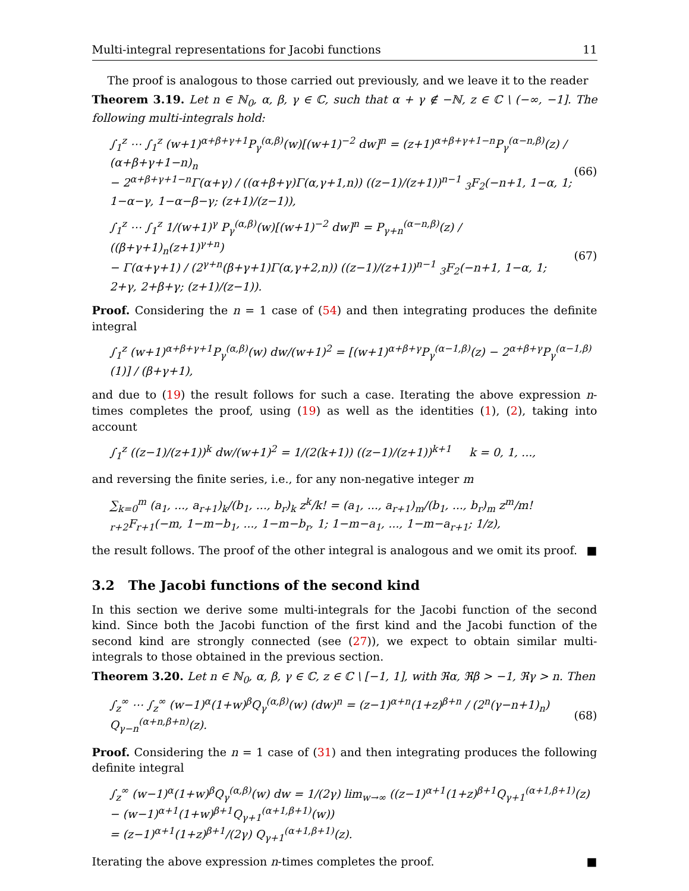Multi-integral representations for Jacobi functions 11
The proof is analogous to those carried out previously, and we leave it to the reader
Theorem 3.19. Let n ∈ ℕ<sub>0</sub>, α, β, γ ∈ ℂ, such that α + γ ∉ −ℕ, z ∈ ℂ \ (−∞, −1]. The following multi-integrals hold:
∫<sub>1</sub><sup>z</sup> ⋯ ∫<sub>1</sub><sup>z</sup> (w+1)<sup>α+β+γ+1</sup>P<sub>γ</sub><sup>(α,β)</sup>(w)[(w+1)<sup>−2</sup> dw]<sup>n</sup> = (z+1)<sup>α+β+γ+1−n</sup>P<sub>γ</sub><sup>(α−n,β)</sup>(z) / (α+β+γ+1−n)<sub>n</sub>
− 2<sup>α+β+γ+1−n</sup>Γ(α+γ) / ((α+β+γ)Γ(α,γ+1,n)) ((z−1)/(z+1))<sup>n−1</sup> <sub>3</sub>F<sub>2</sub>(−n+1, 1−α, 1; 1−α−γ, 1−α−β−γ; (z+1)/(z−1)), (66)
∫<sub>1</sub><sup>z</sup> ⋯ ∫<sub>1</sub><sup>z</sup> 1/(w+1)<sup>γ</sup> P<sub>γ</sub><sup>(α,β)</sup>(w)[(w+1)<sup>−2</sup> dw]<sup>n</sup> = P<sub>γ+n</sub><sup>(α−n,β)</sup>(z) / ((β+γ+1)<sub>n</sub>(z+1)<sup>γ+n</sup>)
− Γ(α+γ+1) / (2<sup>γ+n</sup>(β+γ+1)Γ(α,γ+2,n)) ((z−1)/(z+1))<sup>n−1</sup> <sub>3</sub>F<sub>2</sub>(−n+1, 1−α, 1; 2+γ, 2+β+γ; (z+1)/(z−1)). (67)
Proof. Considering the n = 1 case of (54) and then integrating produces the definite integral
∫<sub>1</sub><sup>z</sup> (w+1)<sup>α+β+γ+1</sup>P<sub>γ</sub><sup>(α,β)</sup>(w) dw/(w+1)<sup>2</sup> = [(w+1)<sup>α+β+γ</sup>P<sub>γ</sub><sup>(α−1,β)</sup>(z) − 2<sup>α+β+γ</sup>P<sub>γ</sub><sup>(α−1,β)</sup>(1)] / (β+γ+1),
and due to (19) the result follows for such a case. Iterating the above expression n-times completes the proof, using (19) as well as the identities (1), (2), taking into account
∫<sub>1</sub><sup>z</sup> ((z−1)/(z+1))<sup>k</sup> dw/(w+1)<sup>2</sup> = 1/(2(k+1)) ((z−1)/(z+1))<sup>k+1</sup> k = 0, 1, ...,
and reversing the finite series, i.e., for any non-negative integer m
∑<sub>k=0</sub><sup>m</sup> (a<sub>1</sub>, ..., a<sub>r+1</sub>)<sub>k</sub>/(b<sub>1</sub>, ..., b<sub>r</sub>)<sub>k</sub> z<sup>k</sup>/k! = (a<sub>1</sub>, ..., a<sub>r+1</sub>)<sub>m</sub>/(b<sub>1</sub>, ..., b<sub>r</sub>)<sub>m</sub> z<sup>m</sup>/m! <sub>r+2</sub>F<sub>r+1</sub>(−m, 1−m−b<sub>1</sub>, ..., 1−m−b<sub>r</sub>, 1; 1−m−a<sub>1</sub>, ..., 1−m−a<sub>r+1</sub>; 1/z),
the result follows. The proof of the other integral is analogous and we omit its proof. ■
3.2 The Jacobi functions of the second kind
In this section we derive some multi-integrals for the Jacobi function of the second kind. Since both the Jacobi function of the first kind and the Jacobi function of the second kind are strongly connected (see (27)), we expect to obtain similar multi-integrals to those obtained in the previous section.
Theorem 3.20. Let n ∈ ℕ<sub>0</sub>, α, β, γ ∈ ℂ, z ∈ ℂ \ [−1, 1], with ℜα, ℜβ > −1, ℜγ > n. Then
∫<sub>z</sub><sup>∞</sup> ⋯ ∫<sub>z</sub><sup>∞</sup> (w−1)<sup>α</sup>(1+w)<sup>β</sup>Q<sub>γ</sub><sup>(α,β)</sup>(w) (dw)<sup>n</sup> = (z−1)<sup>α+n</sup>(1+z)<sup>β+n</sup> / (2<sup>n</sup>(γ−n+1)<sub>n</sub>) Q<sub>γ−n</sub><sup>(α+n,β+n)</sup>(z). (68)
Proof. Considering the n = 1 case of (31) and then integrating produces the following definite integral
∫<sub>z</sub><sup>∞</sup> (w−1)<sup>α</sup>(1+w)<sup>β</sup>Q<sub>γ</sub><sup>(α,β)</sup>(w) dw = 1/(2γ) lim<sub>w→∞</sub> ((z−1)<sup>α+1</sup>(1+z)<sup>β+1</sup>Q<sub>γ+1</sub><sup>(α+1,β+1)</sup>(z)
− (w−1)<sup>α+1</sup>(1+w)<sup>β+1</sup>Q<sub>γ+1</sub><sup>(α+1,β+1)</sup>(w))
= (z−1)<sup>α+1</sup>(1+z)<sup>β+1</sup>/(2γ) Q<sub>γ+1</sub><sup>(α+1,β+1)</sup>(z).
Iterating the above expression n-times completes the proof. ■